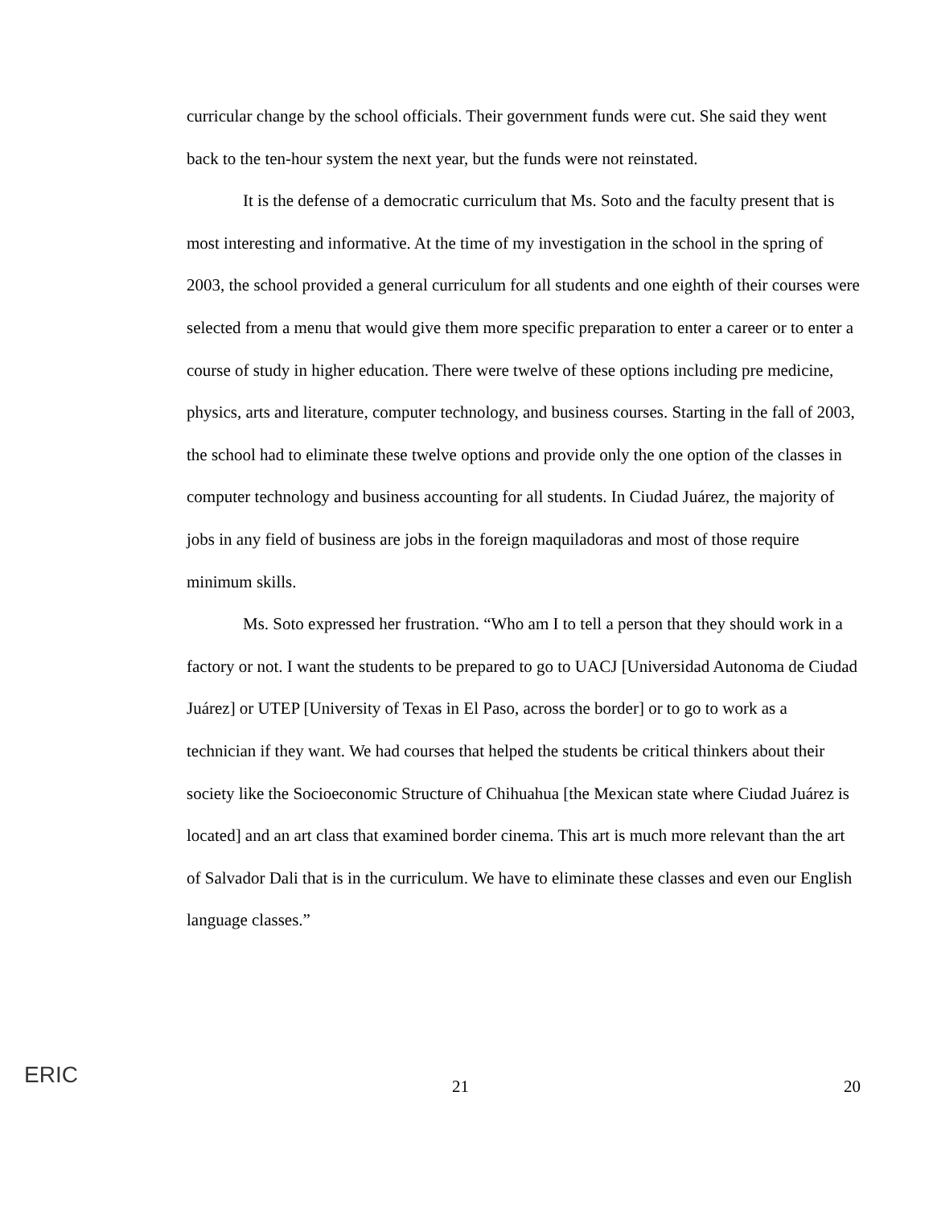curricular change by the school officials. Their government funds were cut. She said they went back to the ten-hour system the next year, but the funds were not reinstated.
It is the defense of a democratic curriculum that Ms. Soto and the faculty present that is most interesting and informative. At the time of my investigation in the school in the spring of 2003, the school provided a general curriculum for all students and one eighth of their courses were selected from a menu that would give them more specific preparation to enter a career or to enter a course of study in higher education. There were twelve of these options including pre medicine, physics, arts and literature, computer technology, and business courses. Starting in the fall of 2003, the school had to eliminate these twelve options and provide only the one option of the classes in computer technology and business accounting for all students. In Ciudad Juárez, the majority of jobs in any field of business are jobs in the foreign maquiladoras and most of those require minimum skills.
Ms. Soto expressed her frustration. “Who am I to tell a person that they should work in a factory or not. I want the students to be prepared to go to UACJ [Universidad Autonoma de Ciudad Juárez] or UTEP [University of Texas in El Paso, across the border] or to go to work as a technician if they want. We had courses that helped the students be critical thinkers about their society like the Socioeconomic Structure of Chihuahua [the Mexican state where Ciudad Juárez is located] and an art class that examined border cinema. This art is much more relevant than the art of Salvador Dali that is in the curriculum. We have to eliminate these classes and even our English language classes.”
ERIC
21 20